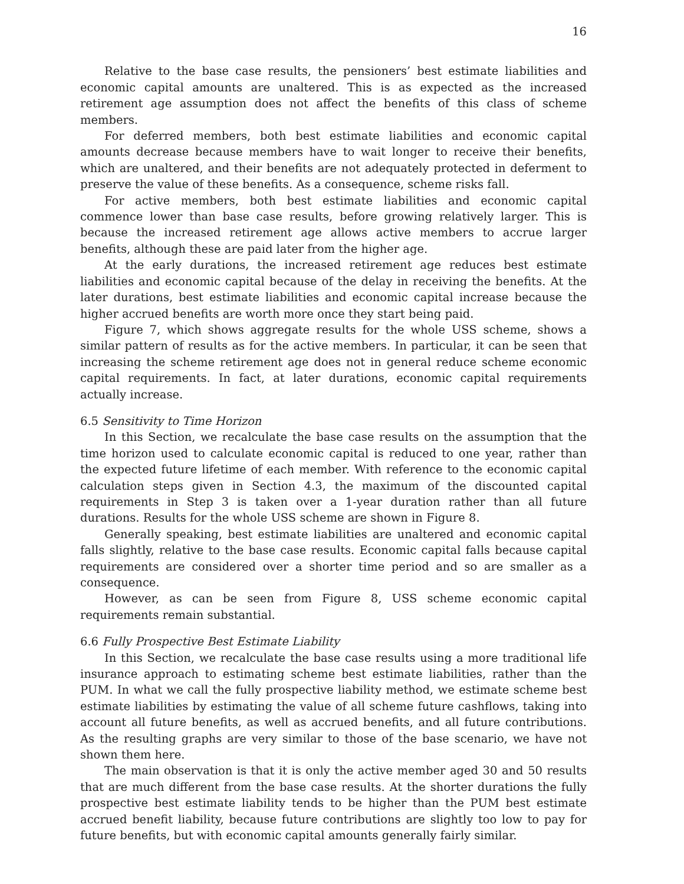16
Relative to the base case results, the pensioners’ best estimate liabilities and economic capital amounts are unaltered. This is as expected as the increased retirement age assumption does not affect the benefits of this class of scheme members.
For deferred members, both best estimate liabilities and economic capital amounts decrease because members have to wait longer to receive their benefits, which are unaltered, and their benefits are not adequately protected in deferment to preserve the value of these benefits. As a consequence, scheme risks fall.
For active members, both best estimate liabilities and economic capital commence lower than base case results, before growing relatively larger. This is because the increased retirement age allows active members to accrue larger benefits, although these are paid later from the higher age.
At the early durations, the increased retirement age reduces best estimate liabilities and economic capital because of the delay in receiving the benefits. At the later durations, best estimate liabilities and economic capital increase because the higher accrued benefits are worth more once they start being paid.
Figure 7, which shows aggregate results for the whole USS scheme, shows a similar pattern of results as for the active members. In particular, it can be seen that increasing the scheme retirement age does not in general reduce scheme economic capital requirements. In fact, at later durations, economic capital requirements actually increase.
6.5 Sensitivity to Time Horizon
In this Section, we recalculate the base case results on the assumption that the time horizon used to calculate economic capital is reduced to one year, rather than the expected future lifetime of each member. With reference to the economic capital calculation steps given in Section 4.3, the maximum of the discounted capital requirements in Step 3 is taken over a 1-year duration rather than all future durations. Results for the whole USS scheme are shown in Figure 8.
Generally speaking, best estimate liabilities are unaltered and economic capital falls slightly, relative to the base case results. Economic capital falls because capital requirements are considered over a shorter time period and so are smaller as a consequence.
However, as can be seen from Figure 8, USS scheme economic capital requirements remain substantial.
6.6 Fully Prospective Best Estimate Liability
In this Section, we recalculate the base case results using a more traditional life insurance approach to estimating scheme best estimate liabilities, rather than the PUM. In what we call the fully prospective liability method, we estimate scheme best estimate liabilities by estimating the value of all scheme future cashflows, taking into account all future benefits, as well as accrued benefits, and all future contributions. As the resulting graphs are very similar to those of the base scenario, we have not shown them here.
The main observation is that it is only the active member aged 30 and 50 results that are much different from the base case results. At the shorter durations the fully prospective best estimate liability tends to be higher than the PUM best estimate accrued benefit liability, because future contributions are slightly too low to pay for future benefits, but with economic capital amounts generally fairly similar.